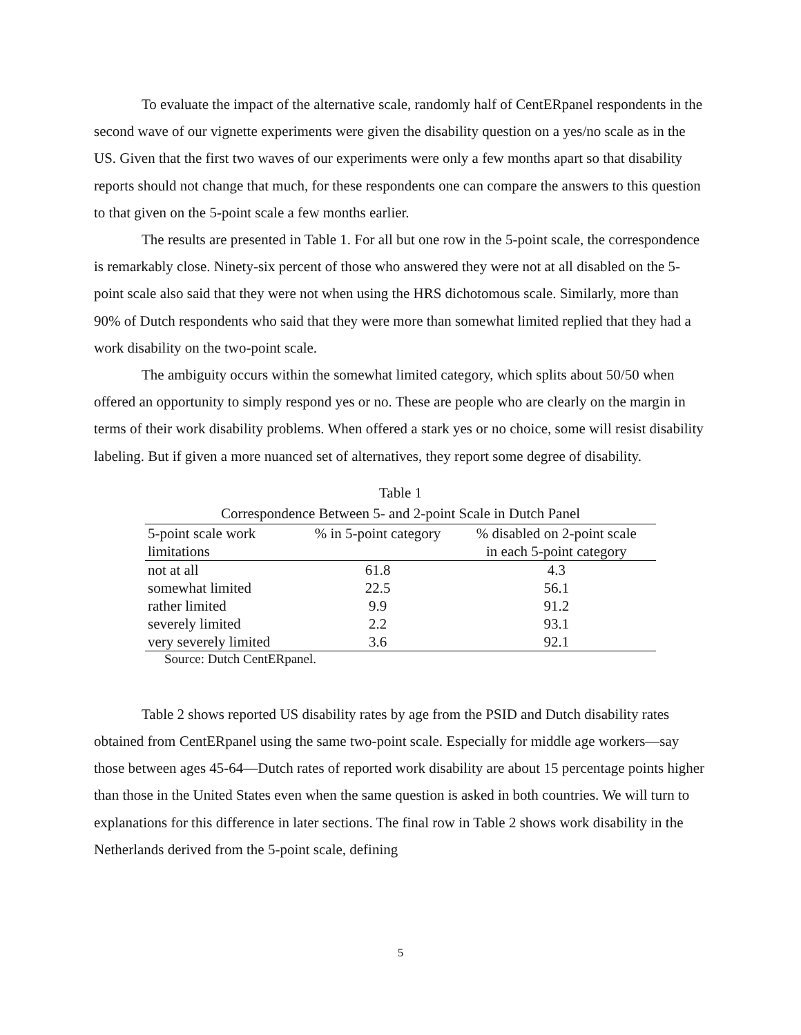To evaluate the impact of the alternative scale, randomly half of CentERpanel respondents in the second wave of our vignette experiments were given the disability question on a yes/no scale as in the US. Given that the first two waves of our experiments were only a few months apart so that disability reports should not change that much, for these respondents one can compare the answers to this question to that given on the 5-point scale a few months earlier.
The results are presented in Table 1. For all but one row in the 5-point scale, the correspondence is remarkably close. Ninety-six percent of those who answered they were not at all disabled on the 5-point scale also said that they were not when using the HRS dichotomous scale. Similarly, more than 90% of Dutch respondents who said that they were more than somewhat limited replied that they had a work disability on the two-point scale.
The ambiguity occurs within the somewhat limited category, which splits about 50/50 when offered an opportunity to simply respond yes or no. These are people who are clearly on the margin in terms of their work disability problems. When offered a stark yes or no choice, some will resist disability labeling. But if given a more nuanced set of alternatives, they report some degree of disability.
Table 1
Correspondence Between 5- and 2-point Scale in Dutch Panel
| 5-point scale work | % in 5-point category | % disabled on 2-point scale |
| --- | --- | --- |
| limitations | | in each 5-point category |
| not at all | 61.8 | 4.3 |
| somewhat limited | 22.5 | 56.1 |
| rather limited | 9.9 | 91.2 |
| severely limited | 2.2 | 93.1 |
| very severely limited | 3.6 | 92.1 |
Source: Dutch CentERpanel.
Table 2 shows reported US disability rates by age from the PSID and Dutch disability rates obtained from CentERpanel using the same two-point scale. Especially for middle age workers—say those between ages 45-64—Dutch rates of reported work disability are about 15 percentage points higher than those in the United States even when the same question is asked in both countries. We will turn to explanations for this difference in later sections. The final row in Table 2 shows work disability in the Netherlands derived from the 5-point scale, defining
5